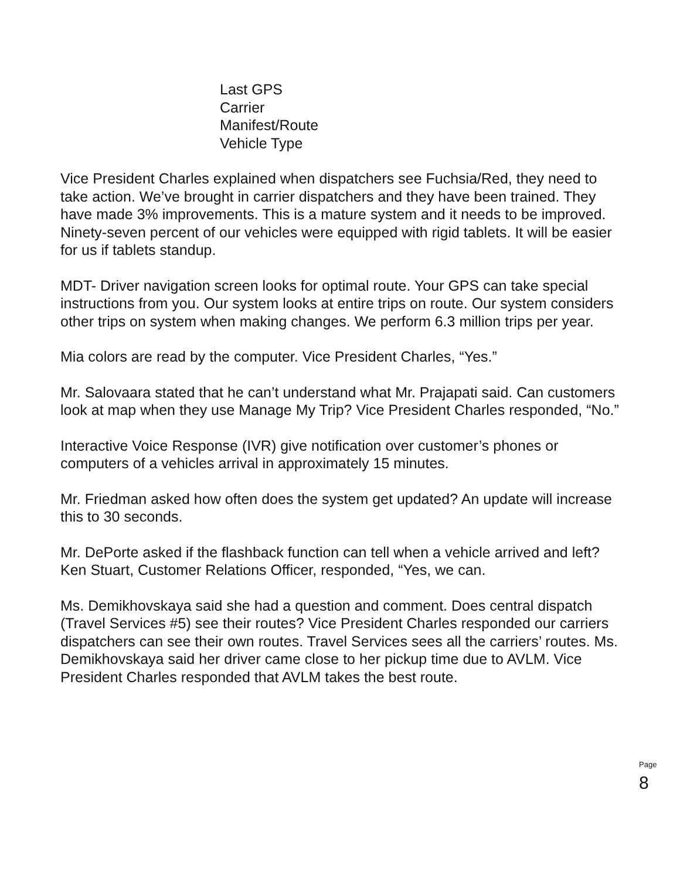Last GPS
Carrier
Manifest/Route
Vehicle Type
Vice President Charles explained when dispatchers see Fuchsia/Red, they need to take action. We’ve brought in carrier dispatchers and they have been trained. They have made 3% improvements. This is a mature system and it needs to be improved. Ninety-seven percent of our vehicles were equipped with rigid tablets. It will be easier for us if tablets standup.
MDT- Driver navigation screen looks for optimal route. Your GPS can take special instructions from you. Our system looks at entire trips on route. Our system considers other trips on system when making changes. We perform 6.3 million trips per year.
Mia colors are read by the computer. Vice President Charles, “Yes.”
Mr. Salovaara stated that he can’t understand what Mr. Prajapati said. Can customers look at map when they use Manage My Trip? Vice President Charles responded, “No.”
Interactive Voice Response (IVR) give notification over customer’s phones or computers of a vehicles arrival in approximately 15 minutes.
Mr. Friedman asked how often does the system get updated? An update will increase this to 30 seconds.
Mr. DePorte asked if the flashback function can tell when a vehicle arrived and left? Ken Stuart, Customer Relations Officer, responded, “Yes, we can.
Ms. Demikhovskaya said she had a question and comment. Does central dispatch (Travel Services #5) see their routes? Vice President Charles responded our carriers dispatchers can see their own routes. Travel Services sees all the carriers’ routes. Ms. Demikhovskaya said her driver came close to her pickup time due to AVLM. Vice President Charles responded that AVLM takes the best route.
Page
8